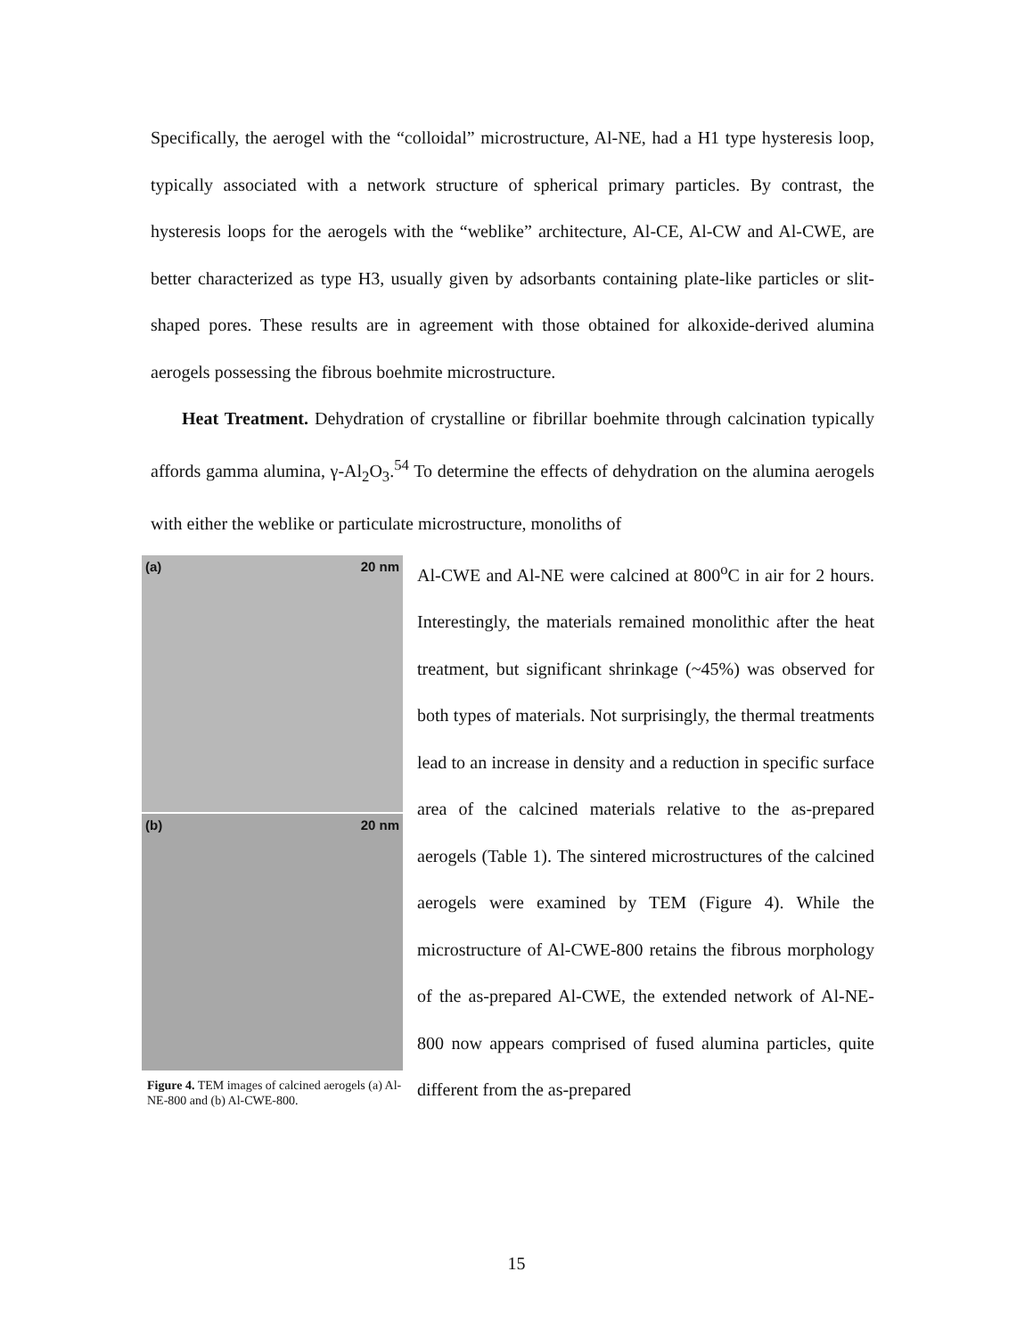Specifically, the aerogel with the “colloidal” microstructure, Al-NE, had a H1 type hysteresis loop, typically associated with a network structure of spherical primary particles. By contrast, the hysteresis loops for the aerogels with the “weblike” architecture, Al-CE, Al-CW and Al-CWE, are better characterized as type H3, usually given by adsorbants containing plate-like particles or slit-shaped pores. These results are in agreement with those obtained for alkoxide-derived alumina aerogels possessing the fibrous boehmite microstructure.
Heat Treatment. Dehydration of crystalline or fibrillar boehmite through calcination typically affords gamma alumina, γ-Al<sub>2</sub>O<sub>3</sub>.<sup>54</sup> To determine the effects of dehydration on the alumina aerogels with either the weblike or particulate microstructure, monoliths of
(a) 20 nm
(b) 20 nm
Figure 4. TEM images of calcined aerogels (a) Al-NE-800 and (b) Al-CWE-800.
Al-CWE and Al-NE were calcined at 800<sup>o</sup>C in air for 2 hours. Interestingly, the materials remained monolithic after the heat treatment, but significant shrinkage (~45%) was observed for both types of materials. Not surprisingly, the thermal treatments lead to an increase in density and a reduction in specific surface area of the calcined materials relative to the as-prepared aerogels (Table 1). The sintered microstructures of the calcined aerogels were examined by TEM (Figure 4). While the microstructure of Al-CWE-800 retains the fibrous morphology of the as-prepared Al-CWE, the extended network of Al-NE-800 now appears comprised of fused alumina particles, quite different from the as-prepared
15